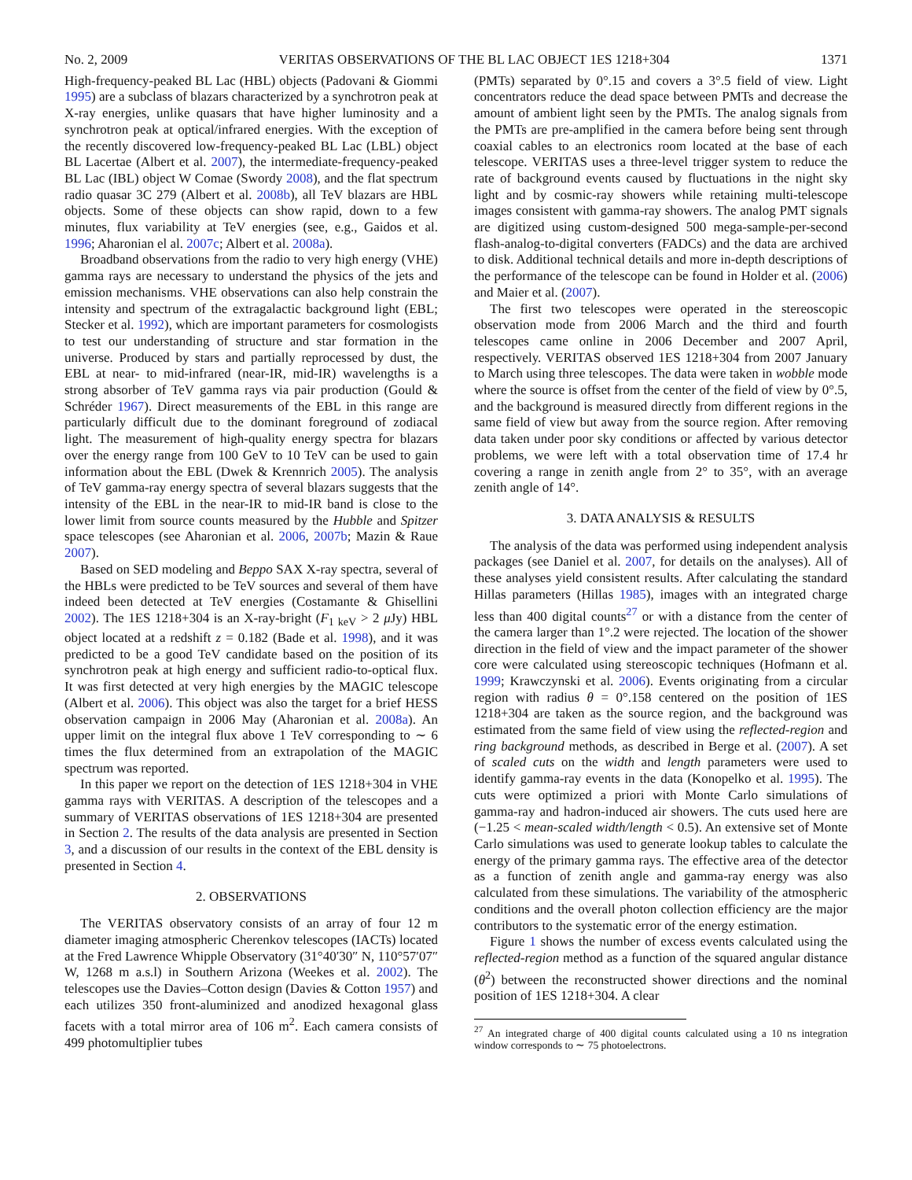No. 2, 2009 VERITAS OBSERVATIONS OF THE BL LAC OBJECT 1ES 1218+304 1371
High-frequency-peaked BL Lac (HBL) objects (Padovani & Giommi 1995) are a subclass of blazars characterized by a synchrotron peak at X-ray energies, unlike quasars that have higher luminosity and a synchrotron peak at optical/infrared energies. With the exception of the recently discovered low-frequency-peaked BL Lac (LBL) object BL Lacertae (Albert et al. 2007), the intermediate-frequency-peaked BL Lac (IBL) object W Comae (Swordy 2008), and the flat spectrum radio quasar 3C 279 (Albert et al. 2008b), all TeV blazars are HBL objects. Some of these objects can show rapid, down to a few minutes, flux variability at TeV energies (see, e.g., Gaidos et al. 1996; Aharonian el al. 2007c; Albert et al. 2008a).
Broadband observations from the radio to very high energy (VHE) gamma rays are necessary to understand the physics of the jets and emission mechanisms. VHE observations can also help constrain the intensity and spectrum of the extragalactic background light (EBL; Stecker et al. 1992), which are important parameters for cosmologists to test our understanding of structure and star formation in the universe. Produced by stars and partially reprocessed by dust, the EBL at near- to mid-infrared (near-IR, mid-IR) wavelengths is a strong absorber of TeV gamma rays via pair production (Gould & Schréder 1967). Direct measurements of the EBL in this range are particularly difficult due to the dominant foreground of zodiacal light. The measurement of high-quality energy spectra for blazars over the energy range from 100 GeV to 10 TeV can be used to gain information about the EBL (Dwek & Krennrich 2005). The analysis of TeV gamma-ray energy spectra of several blazars suggests that the intensity of the EBL in the near-IR to mid-IR band is close to the lower limit from source counts measured by the Hubble and Spitzer space telescopes (see Aharonian et al. 2006, 2007b; Mazin & Raue 2007).
Based on SED modeling and Beppo SAX X-ray spectra, several of the HBLs were predicted to be TeV sources and several of them have indeed been detected at TeV energies (Costamante & Ghisellini 2002). The 1ES 1218+304 is an X-ray-bright (F<sub>1 keV</sub> > 2 μ Jy) HBL object located at a redshift z = 0.182 (Bade et al. 1998), and it was predicted to be a good TeV candidate based on the position of its synchrotron peak at high energy and sufficient radio-to-optical flux. It was first detected at very high energies by the MAGIC telescope (Albert et al. 2006). This object was also the target for a brief HESS observation campaign in 2006 May (Aharonian et al. 2008a). An upper limit on the integral flux above 1 TeV corresponding to ∼ 6 times the flux determined from an extrapolation of the MAGIC spectrum was reported.
In this paper we report on the detection of 1ES 1218+304 in VHE gamma rays with VERITAS. A description of the telescopes and a summary of VERITAS observations of 1ES 1218+304 are presented in Section 2. The results of the data analysis are presented in Section 3, and a discussion of our results in the context of the EBL density is presented in Section 4.
2. OBSERVATIONS
The VERITAS observatory consists of an array of four 12 m diameter imaging atmospheric Cherenkov telescopes (IACTs) located at the Fred Lawrence Whipple Observatory (31°40′30″ N, 110°57′07″ W, 1268 m a.s.l) in Southern Arizona (Weekes et al. 2002). The telescopes use the Davies–Cotton design (Davies & Cotton 1957) and each utilizes 350 front-aluminized and anodized hexagonal glass facets with a total mirror area of 106 m<sup>2</sup>. Each camera consists of 499 photomultiplier tubes
(PMTs) separated by 0°.15 and covers a 3°.5 field of view. Light concentrators reduce the dead space between PMTs and decrease the amount of ambient light seen by the PMTs. The analog signals from the PMTs are pre-amplified in the camera before being sent through coaxial cables to an electronics room located at the base of each telescope. VERITAS uses a three-level trigger system to reduce the rate of background events caused by fluctuations in the night sky light and by cosmic-ray showers while retaining multi-telescope images consistent with gamma-ray showers. The analog PMT signals are digitized using custom-designed 500 mega-sample-per-second flash-analog-to-digital converters (FADCs) and the data are archived to disk. Additional technical details and more in-depth descriptions of the performance of the telescope can be found in Holder et al. (2006) and Maier et al. (2007).
The first two telescopes were operated in the stereoscopic observation mode from 2006 March and the third and fourth telescopes came online in 2006 December and 2007 April, respectively. VERITAS observed 1ES 1218+304 from 2007 January to March using three telescopes. The data were taken in wobble mode where the source is offset from the center of the field of view by 0°.5, and the background is measured directly from different regions in the same field of view but away from the source region. After removing data taken under poor sky conditions or affected by various detector problems, we were left with a total observation time of 17.4 hr covering a range in zenith angle from 2° to 35°, with an average zenith angle of 14°.
3. DATA ANALYSIS & RESULTS
The analysis of the data was performed using independent analysis packages (see Daniel et al. 2007, for details on the analyses). All of these analyses yield consistent results. After calculating the standard Hillas parameters (Hillas 1985), images with an integrated charge less than 400 digital counts<sup>27</sup> or with a distance from the center of the camera larger than 1°.2 were rejected. The location of the shower direction in the field of view and the impact parameter of the shower core were calculated using stereoscopic techniques (Hofmann et al. 1999; Krawczynski et al. 2006). Events originating from a circular region with radius θ = 0°.158 centered on the position of 1ES 1218+304 are taken as the source region, and the background was estimated from the same field of view using the reflected-region and ring background methods, as described in Berge et al. (2007). A set of scaled cuts on the width and length parameters were used to identify gamma-ray events in the data (Konopelko et al. 1995). The cuts were optimized a priori with Monte Carlo simulations of gamma-ray and hadron-induced air showers. The cuts used here are (−1.25 < mean-scaled width/length < 0.5). An extensive set of Monte Carlo simulations was used to generate lookup tables to calculate the energy of the primary gamma rays. The effective area of the detector as a function of zenith angle and gamma-ray energy was also calculated from these simulations. The variability of the atmospheric conditions and the overall photon collection efficiency are the major contributors to the systematic error of the energy estimation.
Figure 1 shows the number of excess events calculated using the reflected-region method as a function of the squared angular distance (θ<sup>2</sup>) between the reconstructed shower directions and the nominal position of 1ES 1218+304. A clear
<sup>27</sup> An integrated charge of 400 digital counts calculated using a 10 ns integration window corresponds to ∼ 75 photoelectrons.